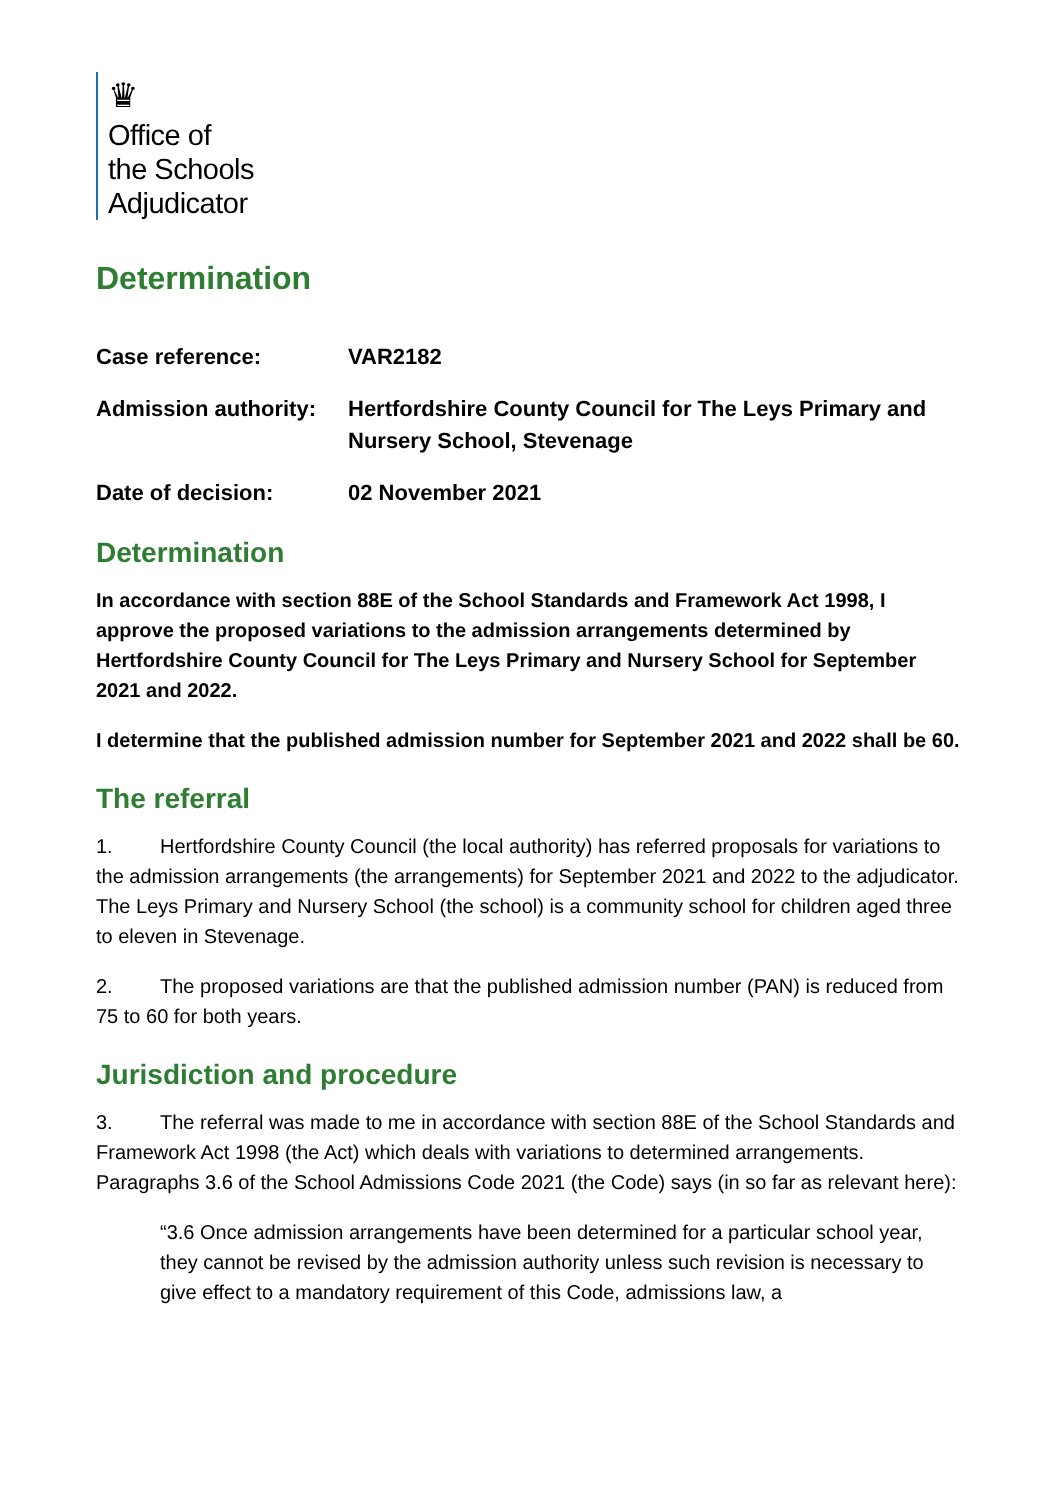♛
Office of
the Schools
Adjudicator
Determination
Case reference:
VAR2182
Admission authority:
Hertfordshire County Council for The Leys Primary and Nursery School, Stevenage
Date of decision:
02 November 2021
Determination
In accordance with section 88E of the School Standards and Framework Act 1998, I approve the proposed variations to the admission arrangements determined by Hertfordshire County Council for The Leys Primary and Nursery School for September 2021 and 2022.
I determine that the published admission number for September 2021 and 2022 shall be 60.
The referral
1. Hertfordshire County Council (the local authority) has referred proposals for variations to the admission arrangements (the arrangements) for September 2021 and 2022 to the adjudicator. The Leys Primary and Nursery School (the school) is a community school for children aged three to eleven in Stevenage.
2. The proposed variations are that the published admission number (PAN) is reduced from 75 to 60 for both years.
Jurisdiction and procedure
3. The referral was made to me in accordance with section 88E of the School Standards and Framework Act 1998 (the Act) which deals with variations to determined arrangements. Paragraphs 3.6 of the School Admissions Code 2021 (the Code) says (in so far as relevant here):
“3.6 Once admission arrangements have been determined for a particular school year, they cannot be revised by the admission authority unless such revision is necessary to give effect to a mandatory requirement of this Code, admissions law, a